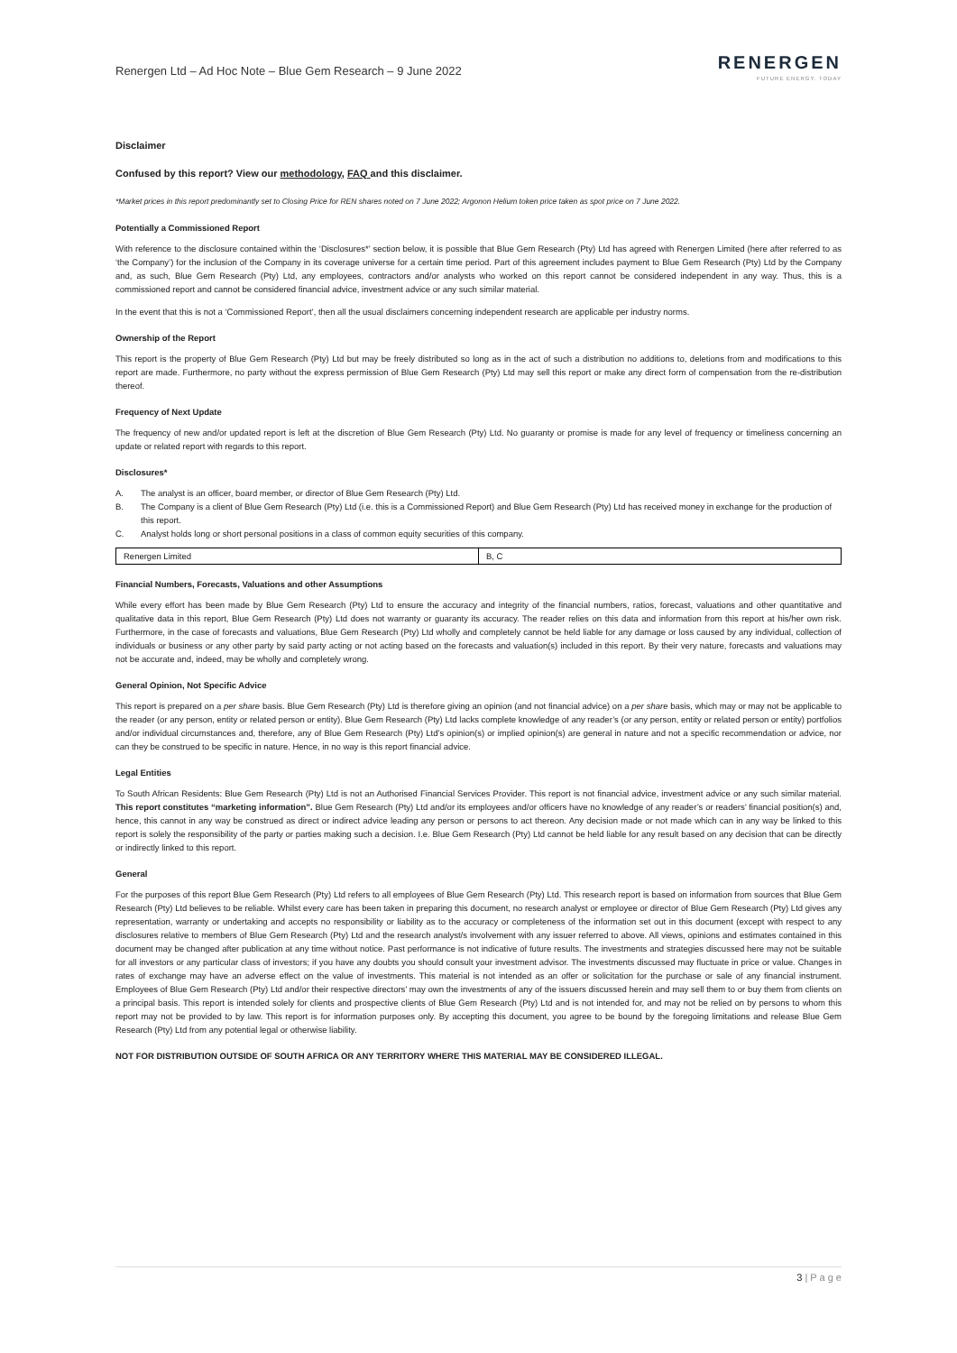Renergen Ltd – Ad Hoc Note – Blue Gem Research – 9 June 2022
RENERGEN
FUTURE ENERGY. TODAY
Disclaimer
Confused by this report? View our methodology, FAQ and this disclaimer.
*Market prices in this report predominantly set to Closing Price for REN shares noted on 7 June 2022; Argonon Helium token price taken as spot price on 7 June 2022.
Potentially a Commissioned Report
With reference to the disclosure contained within the ‘Disclosures*’ section below, it is possible that Blue Gem Research (Pty) Ltd has agreed with Renergen Limited (here after referred to as ‘the Company’) for the inclusion of the Company in its coverage universe for a certain time period. Part of this agreement includes payment to Blue Gem Research (Pty) Ltd by the Company and, as such, Blue Gem Research (Pty) Ltd, any employees, contractors and/or analysts who worked on this report cannot be considered independent in any way. Thus, this is a commissioned report and cannot be considered financial advice, investment advice or any such similar material.
In the event that this is not a ‘Commissioned Report’, then all the usual disclaimers concerning independent research are applicable per industry norms.
Ownership of the Report
This report is the property of Blue Gem Research (Pty) Ltd but may be freely distributed so long as in the act of such a distribution no additions to, deletions from and modifications to this report are made. Furthermore, no party without the express permission of Blue Gem Research (Pty) Ltd may sell this report or make any direct form of compensation from the re-distribution thereof.
Frequency of Next Update
The frequency of new and/or updated report is left at the discretion of Blue Gem Research (Pty) Ltd. No guaranty or promise is made for any level of frequency or timeliness concerning an update or related report with regards to this report.
Disclosures*
A. The analyst is an officer, board member, or director of Blue Gem Research (Pty) Ltd.
B. The Company is a client of Blue Gem Research (Pty) Ltd (i.e. this is a Commissioned Report) and Blue Gem Research (Pty) Ltd has received money in exchange for the production of this report.
C. Analyst holds long or short personal positions in a class of common equity securities of this company.
| Renergen Limited | B, C |
Financial Numbers, Forecasts, Valuations and other Assumptions
While every effort has been made by Blue Gem Research (Pty) Ltd to ensure the accuracy and integrity of the financial numbers, ratios, forecast, valuations and other quantitative and qualitative data in this report, Blue Gem Research (Pty) Ltd does not warranty or guaranty its accuracy. The reader relies on this data and information from this report at his/her own risk. Furthermore, in the case of forecasts and valuations, Blue Gem Research (Pty) Ltd wholly and completely cannot be held liable for any damage or loss caused by any individual, collection of individuals or business or any other party by said party acting or not acting based on the forecasts and valuation(s) included in this report. By their very nature, forecasts and valuations may not be accurate and, indeed, may be wholly and completely wrong.
General Opinion, Not Specific Advice
This report is prepared on a per share basis. Blue Gem Research (Pty) Ltd is therefore giving an opinion (and not financial advice) on a per share basis, which may or may not be applicable to the reader (or any person, entity or related person or entity). Blue Gem Research (Pty) Ltd lacks complete knowledge of any reader’s (or any person, entity or related person or entity) portfolios and/or individual circumstances and, therefore, any of Blue Gem Research (Pty) Ltd’s opinion(s) or implied opinion(s) are general in nature and not a specific recommendation or advice, nor can they be construed to be specific in nature. Hence, in no way is this report financial advice.
Legal Entities
To South African Residents: Blue Gem Research (Pty) Ltd is not an Authorised Financial Services Provider. This report is not financial advice, investment advice or any such similar material. This report constitutes “marketing information”. Blue Gem Research (Pty) Ltd and/or its employees and/or officers have no knowledge of any reader’s or readers’ financial position(s) and, hence, this cannot in any way be construed as direct or indirect advice leading any person or persons to act thereon. Any decision made or not made which can in any way be linked to this report is solely the responsibility of the party or parties making such a decision. I.e. Blue Gem Research (Pty) Ltd cannot be held liable for any result based on any decision that can be directly or indirectly linked to this report.
General
For the purposes of this report Blue Gem Research (Pty) Ltd refers to all employees of Blue Gem Research (Pty) Ltd. This research report is based on information from sources that Blue Gem Research (Pty) Ltd believes to be reliable. Whilst every care has been taken in preparing this document, no research analyst or employee or director of Blue Gem Research (Pty) Ltd gives any representation, warranty or undertaking and accepts no responsibility or liability as to the accuracy or completeness of the information set out in this document (except with respect to any disclosures relative to members of Blue Gem Research (Pty) Ltd and the research analyst/s involvement with any issuer referred to above. All views, opinions and estimates contained in this document may be changed after publication at any time without notice. Past performance is not indicative of future results. The investments and strategies discussed here may not be suitable for all investors or any particular class of investors; if you have any doubts you should consult your investment advisor. The investments discussed may fluctuate in price or value. Changes in rates of exchange may have an adverse effect on the value of investments. This material is not intended as an offer or solicitation for the purchase or sale of any financial instrument. Employees of Blue Gem Research (Pty) Ltd and/or their respective directors’ may own the investments of any of the issuers discussed herein and may sell them to or buy them from clients on a principal basis. This report is intended solely for clients and prospective clients of Blue Gem Research (Pty) Ltd and is not intended for, and may not be relied on by persons to whom this report may not be provided to by law. This report is for information purposes only. By accepting this document, you agree to be bound by the foregoing limitations and release Blue Gem Research (Pty) Ltd from any potential legal or otherwise liability.
NOT FOR DISTRIBUTION OUTSIDE OF SOUTH AFRICA OR ANY TERRITORY WHERE THIS MATERIAL MAY BE CONSIDERED ILLEGAL.
3 | P a g e